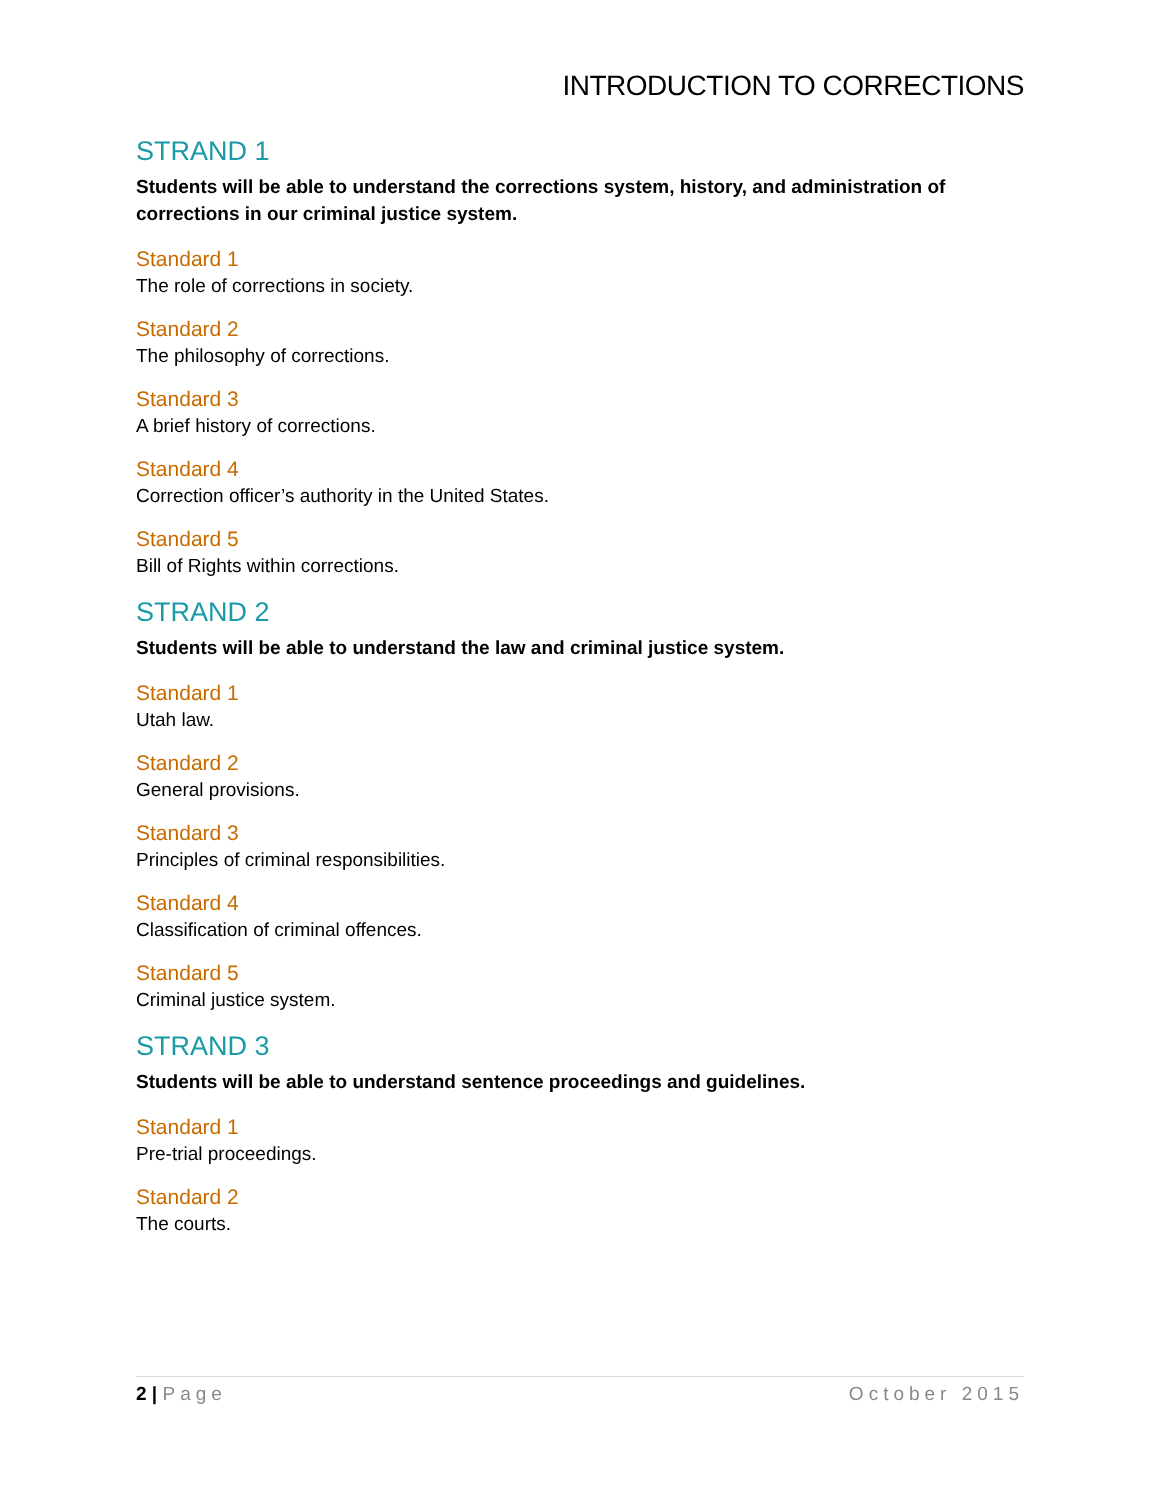INTRODUCTION TO CORRECTIONS
STRAND 1
Students will be able to understand the corrections system, history, and administration of corrections in our criminal justice system.
Standard 1
The role of corrections in society.
Standard 2
The philosophy of corrections.
Standard 3
A brief history of corrections.
Standard 4
Correction officer’s authority in the United States.
Standard 5
Bill of Rights within corrections.
STRAND 2
Students will be able to understand the law and criminal justice system.
Standard 1
Utah law.
Standard 2
General provisions.
Standard 3
Principles of criminal responsibilities.
Standard 4
Classification of criminal offences.
Standard 5
Criminal justice system.
STRAND 3
Students will be able to understand sentence proceedings and guidelines.
Standard 1
Pre-trial proceedings.
Standard 2
The courts.
2 | Page October 2015